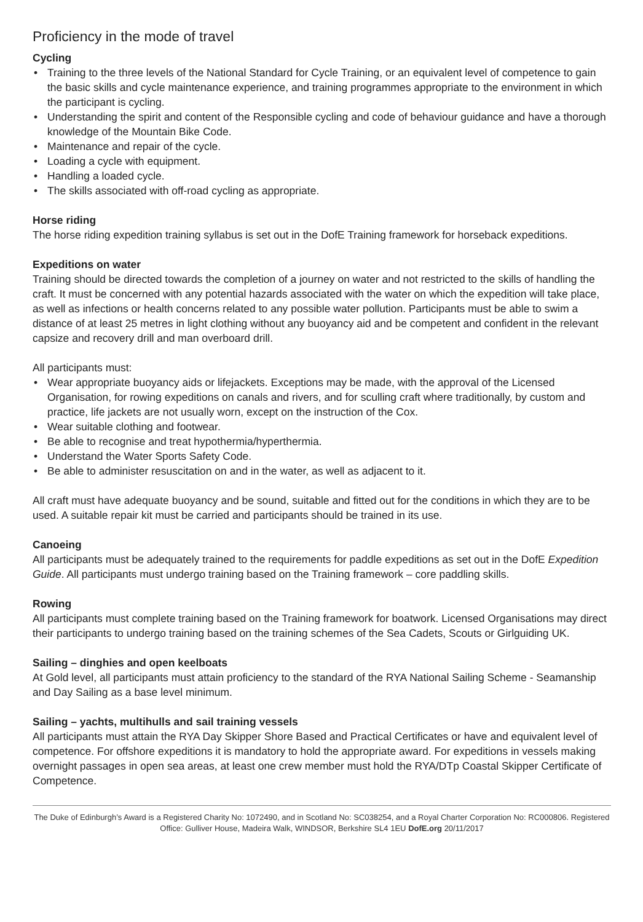Proficiency in the mode of travel
Cycling
• Training to the three levels of the National Standard for Cycle Training, or an equivalent level of competence to gain the basic skills and cycle maintenance experience, and training programmes appropriate to the environment in which the participant is cycling.
• Understanding the spirit and content of the Responsible cycling and code of behaviour guidance and have a thorough knowledge of the Mountain Bike Code.
• Maintenance and repair of the cycle.
• Loading a cycle with equipment.
• Handling a loaded cycle.
• The skills associated with off-road cycling as appropriate.
Horse riding
The horse riding expedition training syllabus is set out in the DofE Training framework for horseback expeditions.
Expeditions on water
Training should be directed towards the completion of a journey on water and not restricted to the skills of handling the craft. It must be concerned with any potential hazards associated with the water on which the expedition will take place, as well as infections or health concerns related to any possible water pollution. Participants must be able to swim a distance of at least 25 metres in light clothing without any buoyancy aid and be competent and confident in the relevant capsize and recovery drill and man overboard drill.
All participants must:
• Wear appropriate buoyancy aids or lifejackets. Exceptions may be made, with the approval of the Licensed Organisation, for rowing expeditions on canals and rivers, and for sculling craft where traditionally, by custom and practice, life jackets are not usually worn, except on the instruction of the Cox.
• Wear suitable clothing and footwear.
• Be able to recognise and treat hypothermia/hyperthermia.
• Understand the Water Sports Safety Code.
• Be able to administer resuscitation on and in the water, as well as adjacent to it.
All craft must have adequate buoyancy and be sound, suitable and fitted out for the conditions in which they are to be used. A suitable repair kit must be carried and participants should be trained in its use.
Canoeing
All participants must be adequately trained to the requirements for paddle expeditions as set out in the DofE Expedition Guide. All participants must undergo training based on the Training framework – core paddling skills.
Rowing
All participants must complete training based on the Training framework for boatwork. Licensed Organisations may direct their participants to undergo training based on the training schemes of the Sea Cadets, Scouts or Girlguiding UK.
Sailing – dinghies and open keelboats
At Gold level, all participants must attain proficiency to the standard of the RYA National Sailing Scheme - Seamanship and Day Sailing as a base level minimum.
Sailing – yachts, multihulls and sail training vessels
All participants must attain the RYA Day Skipper Shore Based and Practical Certificates or have and equivalent level of competence. For offshore expeditions it is mandatory to hold the appropriate award. For expeditions in vessels making overnight passages in open sea areas, at least one crew member must hold the RYA/DTp Coastal Skipper Certificate of Competence.
The Duke of Edinburgh’s Award is a Registered Charity No: 1072490, and in Scotland No: SC038254, and a Royal Charter Corporation No: RC000806. Registered Office: Gulliver House, Madeira Walk, WINDSOR, Berkshire SL4 1EU DofE.org 20/11/2017